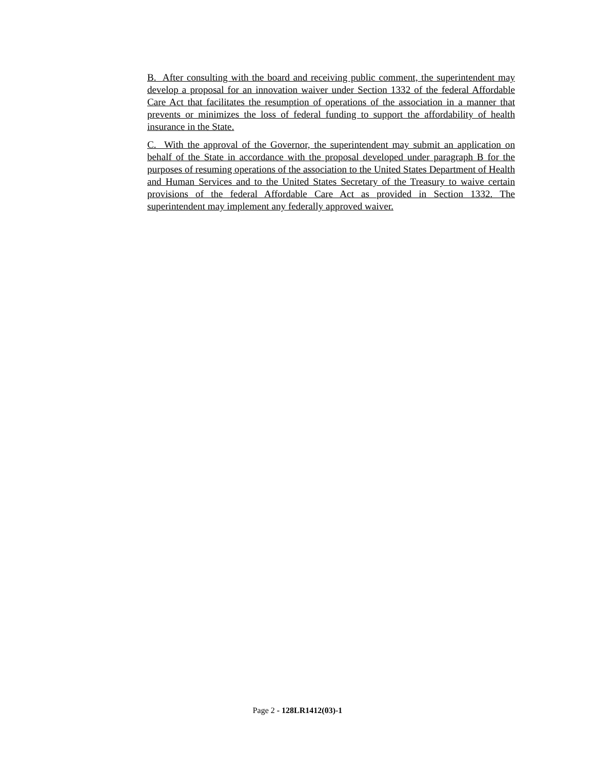B. After consulting with the board and receiving public comment, the superintendent may develop a proposal for an innovation waiver under Section 1332 of the federal Affordable Care Act that facilitates the resumption of operations of the association in a manner that prevents or minimizes the loss of federal funding to support the affordability of health insurance in the State.
C. With the approval of the Governor, the superintendent may submit an application on behalf of the State in accordance with the proposal developed under paragraph B for the purposes of resuming operations of the association to the United States Department of Health and Human Services and to the United States Secretary of the Treasury to waive certain provisions of the federal Affordable Care Act as provided in Section 1332. The superintendent may implement any federally approved waiver.
Page 2 - 128LR1412(03)-1